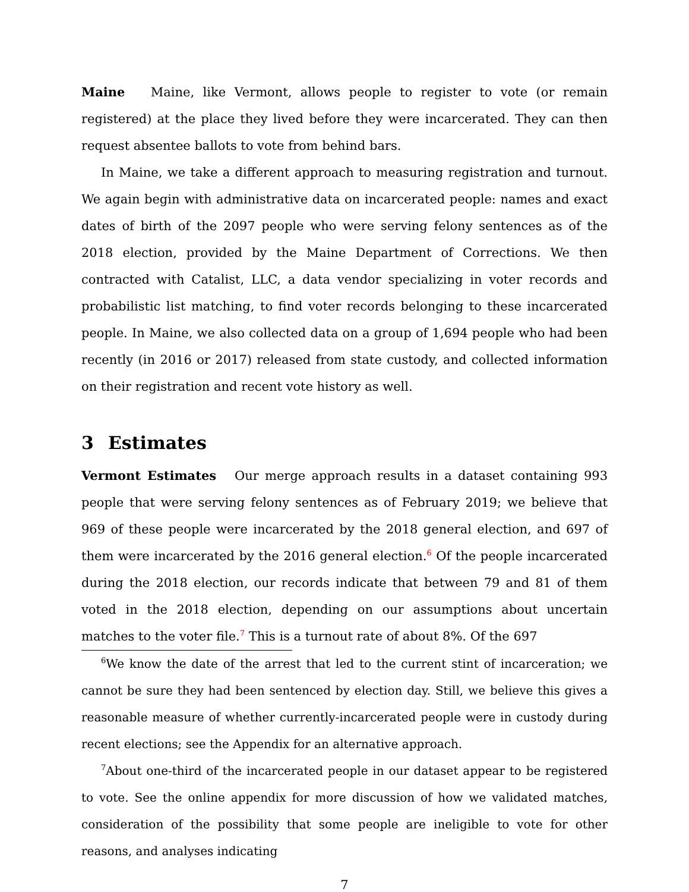Maine Maine, like Vermont, allows people to register to vote (or remain registered) at the place they lived before they were incarcerated. They can then request absentee ballots to vote from behind bars.
In Maine, we take a different approach to measuring registration and turnout. We again begin with administrative data on incarcerated people: names and exact dates of birth of the 2097 people who were serving felony sentences as of the 2018 election, provided by the Maine Department of Corrections. We then contracted with Catalist, LLC, a data vendor specializing in voter records and probabilistic list matching, to find voter records belonging to these incarcerated people. In Maine, we also collected data on a group of 1,694 people who had been recently (in 2016 or 2017) released from state custody, and collected information on their registration and recent vote history as well.
3 Estimates
Vermont Estimates Our merge approach results in a dataset containing 993 people that were serving felony sentences as of February 2019; we believe that 969 of these people were incarcerated by the 2018 general election, and 697 of them were incarcerated by the 2016 general election.<sup>6</sup> Of the people incarcerated during the 2018 election, our records indicate that between 79 and 81 of them voted in the 2018 election, depending on our assumptions about uncertain matches to the voter file.<sup>7</sup> This is a turnout rate of about 8%. Of the 697
<sup>6</sup> We know the date of the arrest that led to the current stint of incarceration; we cannot be sure they had been sentenced by election day. Still, we believe this gives a reasonable measure of whether currently-incarcerated people were in custody during recent elections; see the Appendix for an alternative approach.
<sup>7</sup> About one-third of the incarcerated people in our dataset appear to be registered to vote. See the online appendix for more discussion of how we validated matches, consideration of the possibility that some people are ineligible to vote for other reasons, and analyses indicating
7